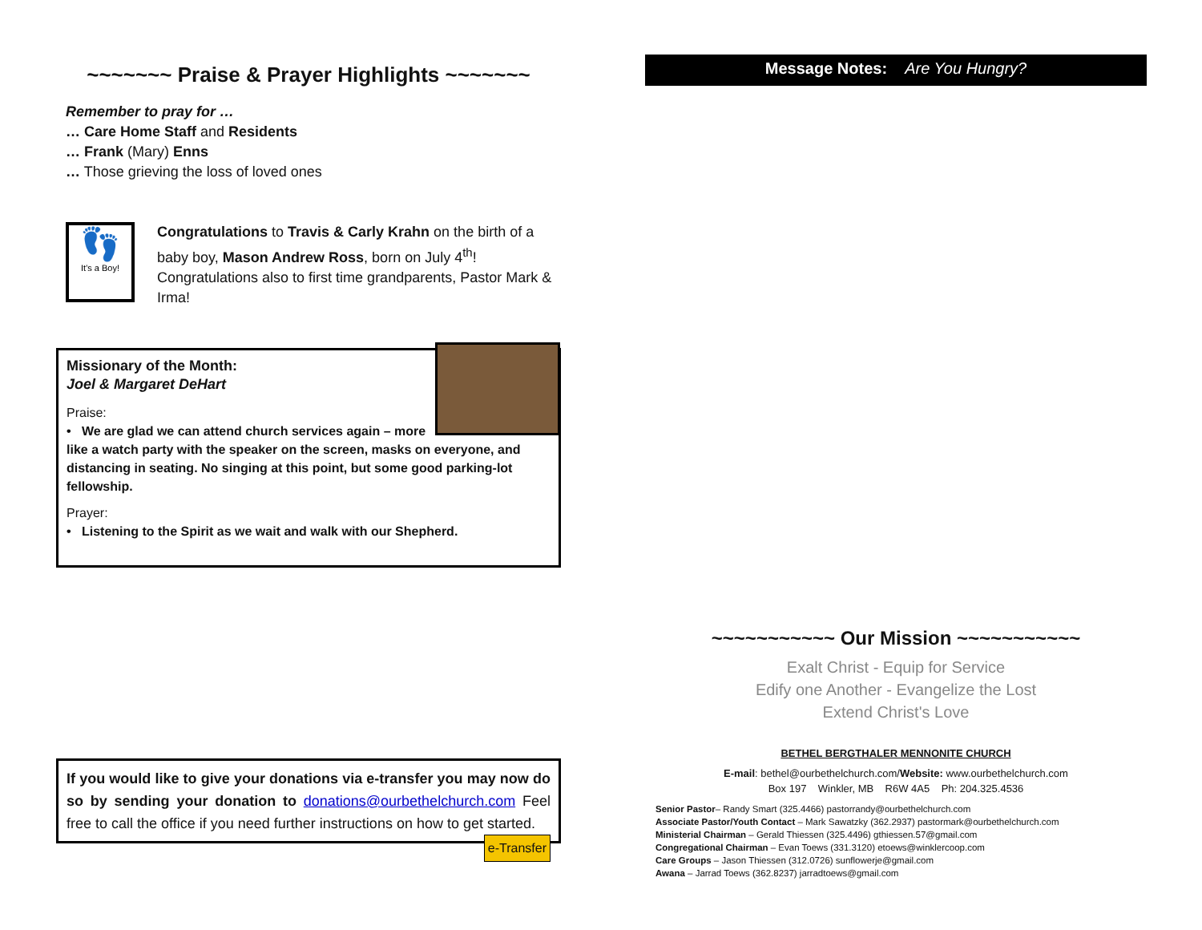~~~~~~~ Praise & Prayer Highlights ~~~~~~~
Remember to pray for …
… Care Home Staff and Residents
… Frank (Mary) Enns
… Those grieving the loss of loved ones
👣
It's a Boy!
Congratulations to Travis & Carly Krahn on the birth of a baby boy, Mason Andrew Ross, born on July 4<sup>th</sup>! Congratulations also to first time grandparents, Pastor Mark & Irma!
Missionary of the Month:
Joel & Margaret DeHart
Praise:
• We are glad we can attend church services again – more like a watch party with the speaker on the screen, masks on everyone, and distancing in seating. No singing at this point, but some good parking-lot fellowship.
Prayer:
• Listening to the Spirit as we wait and walk with our Shepherd.
If you would like to give your donations via e-transfer you may now do so by sending your donation to donations@ourbethelchurch.com Feel free to call the office if you need further instructions on how to get started. e-Transfer
Message Notes: Are You Hungry?
~~~~~~~~~~~ Our Mission ~~~~~~~~~~~
Exalt Christ - Equip for Service
Edify one Another - Evangelize the Lost
Extend Christ's Love
BETHEL BERGTHALER MENNONITE CHURCH
E-mail: bethel@ourbethelchurch.com/Website: www.ourbethelchurch.com
Box 197 Winkler, MB R6W 4A5 Ph: 204.325.4536
Senior Pastor– Randy Smart (325.4466) pastorrandy@ourbethelchurch.com
Associate Pastor/Youth Contact – Mark Sawatzky (362.2937) pastormark@ourbethelchurch.com
Ministerial Chairman – Gerald Thiessen (325.4496) gthiessen.57@gmail.com
Congregational Chairman – Evan Toews (331.3120) etoews@winklercoop.com
Care Groups – Jason Thiessen (312.0726) sunflowerje@gmail.com
Awana – Jarrad Toews (362.8237) jarradtoews@gmail.com